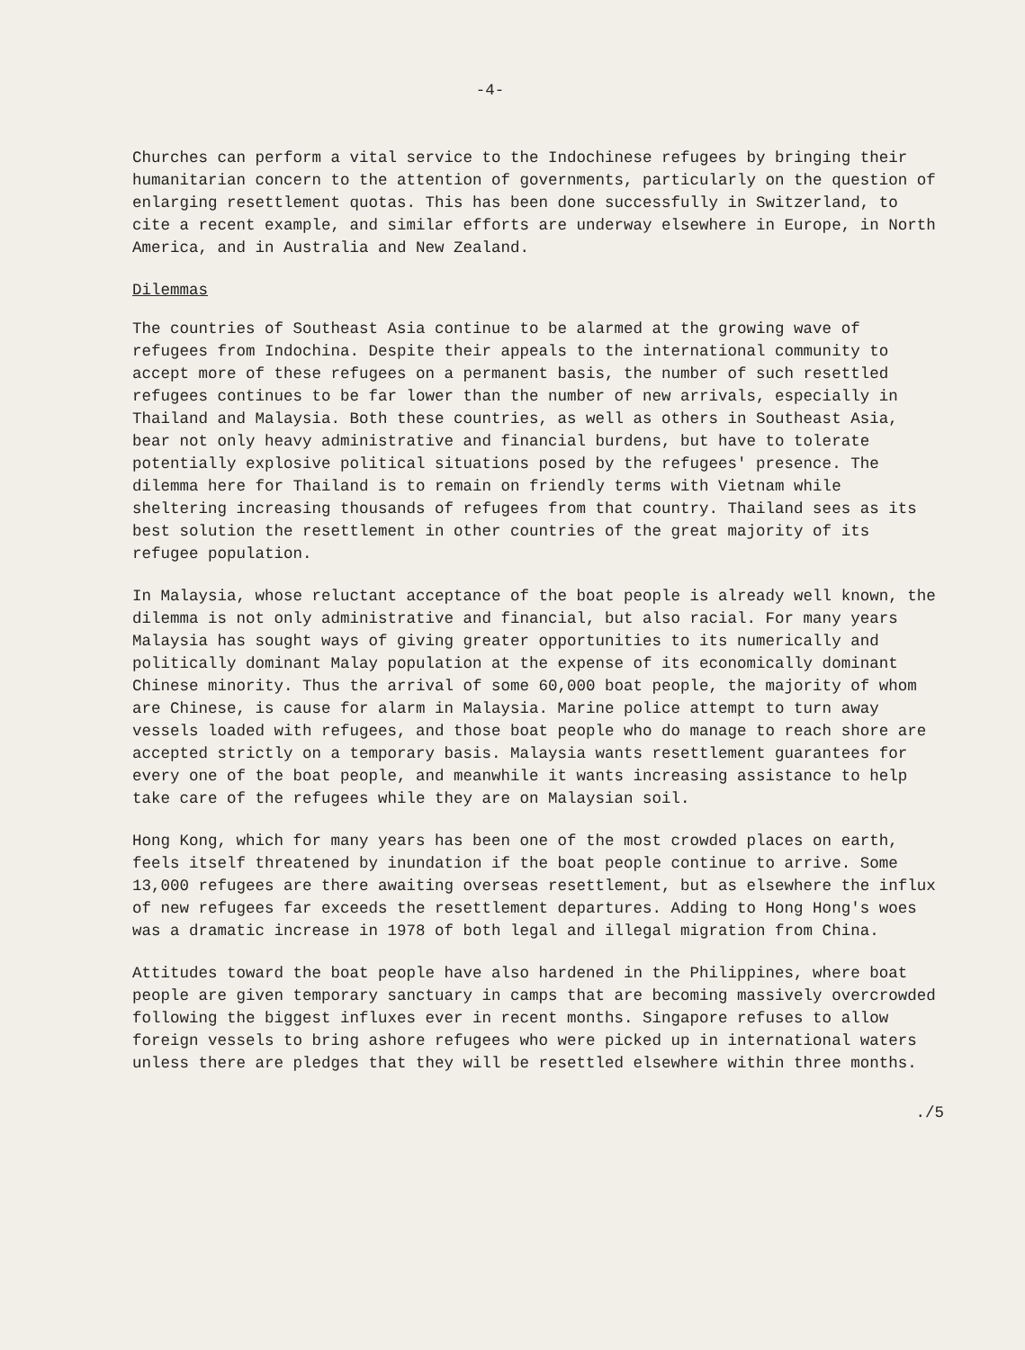-4-
Churches can perform a vital service to the Indochinese refugees by bringing their humanitarian concern to the attention of governments, particularly on the question of enlarging resettlement quotas. This has been done successfully in Switzerland, to cite a recent example, and similar efforts are underway elsewhere in Europe, in North America, and in Australia and New Zealand.
Dilemmas
The countries of Southeast Asia continue to be alarmed at the growing wave of refugees from Indochina. Despite their appeals to the international community to accept more of these refugees on a permanent basis, the number of such resettled refugees continues to be far lower than the number of new arrivals, especially in Thailand and Malaysia. Both these countries, as well as others in Southeast Asia, bear not only heavy administrative and financial burdens, but have to tolerate potentially explosive political situations posed by the refugees' presence. The dilemma here for Thailand is to remain on friendly terms with Vietnam while sheltering increasing thousands of refugees from that country. Thailand sees as its best solution the resettlement in other countries of the great majority of its refugee population.
In Malaysia, whose reluctant acceptance of the boat people is already well known, the dilemma is not only administrative and financial, but also racial. For many years Malaysia has sought ways of giving greater opportunities to its numerically and politically dominant Malay population at the expense of its economically dominant Chinese minority. Thus the arrival of some 60,000 boat people, the majority of whom are Chinese, is cause for alarm in Malaysia. Marine police attempt to turn away vessels loaded with refugees, and those boat people who do manage to reach shore are accepted strictly on a temporary basis. Malaysia wants resettlement guarantees for every one of the boat people, and meanwhile it wants increasing assistance to help take care of the refugees while they are on Malaysian soil.
Hong Kong, which for many years has been one of the most crowded places on earth, feels itself threatened by inundation if the boat people continue to arrive. Some 13,000 refugees are there awaiting overseas resettlement, but as elsewhere the influx of new refugees far exceeds the resettlement departures. Adding to Hong Hong's woes was a dramatic increase in 1978 of both legal and illegal migration from China.
Attitudes toward the boat people have also hardened in the Philippines, where boat people are given temporary sanctuary in camps that are becoming massively overcrowded following the biggest influxes ever in recent months. Singapore refuses to allow foreign vessels to bring ashore refugees who were picked up in international waters unless there are pledges that they will be resettled elsewhere within three months.
./5